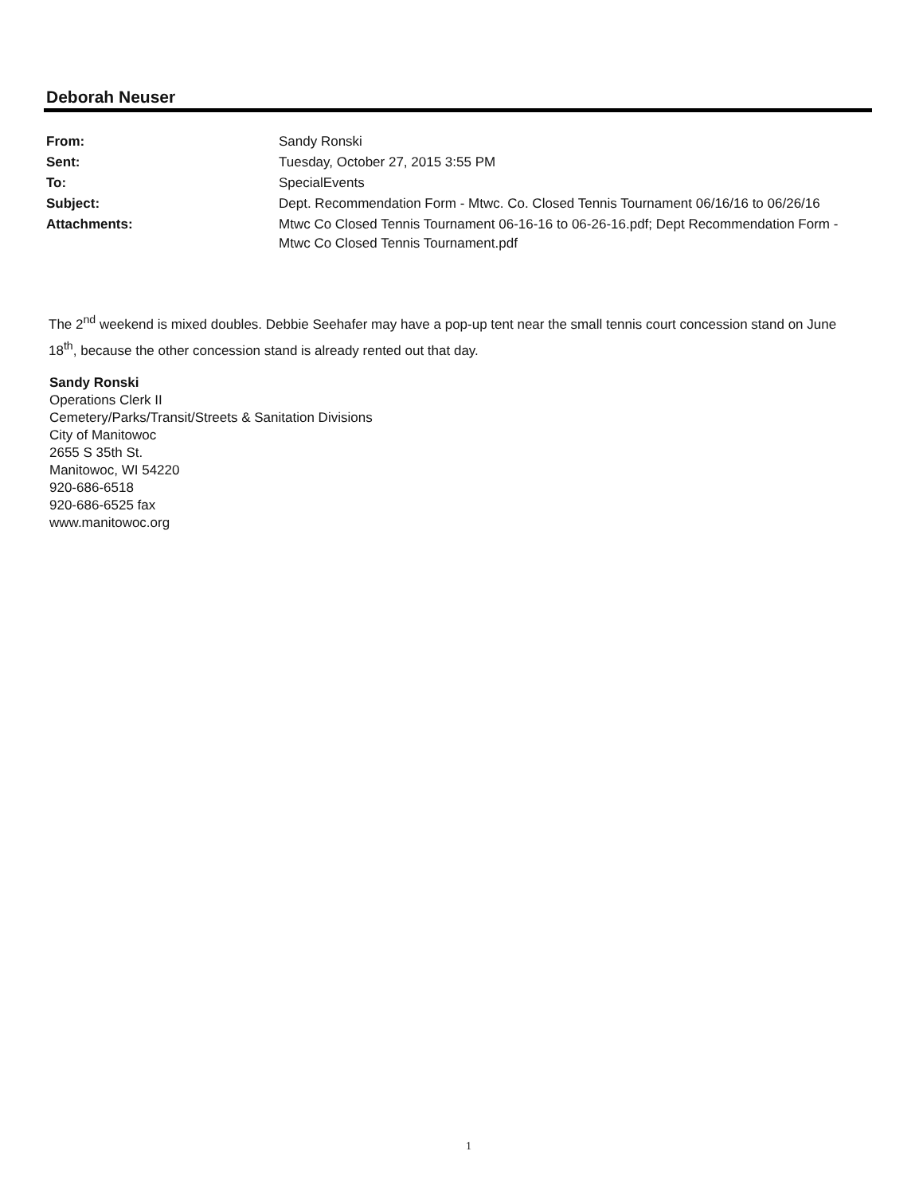Deborah Neuser
| From: | Sandy Ronski |
| Sent: | Tuesday, October 27, 2015 3:55 PM |
| To: | SpecialEvents |
| Subject: | Dept. Recommendation Form - Mtwc. Co. Closed Tennis Tournament 06/16/16 to 06/26/16 |
| Attachments: | Mtwc Co Closed Tennis Tournament 06-16-16 to 06-26-16.pdf; Dept Recommendation Form - Mtwc Co Closed Tennis Tournament.pdf |
The 2<sup>nd</sup> weekend is mixed doubles. Debbie Seehafer may have a pop-up tent near the small tennis court concession stand on June 18<sup>th</sup>, because the other concession stand is already rented out that day.
Sandy Ronski
Operations Clerk II
Cemetery/Parks/Transit/Streets & Sanitation Divisions
City of Manitowoc
2655 S 35th St.
Manitowoc, WI 54220
920-686-6518
920-686-6525 fax
www.manitowoc.org
1